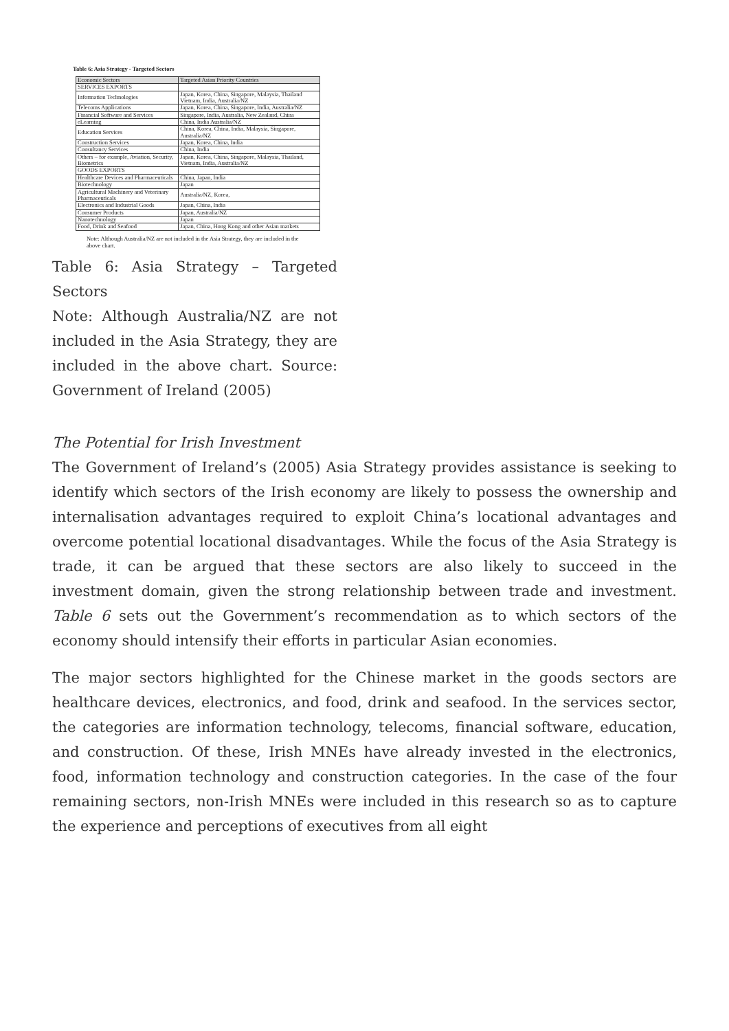Table 6: Asia Strategy - Targeted Sectors
| Economic Sectors | Targeted Asian Priority Countries |
| --- | --- |
| SERVICES EXPORTS | |
| Information Technologies | Japan, Korea, China, Singapore, Malaysia, Thailand Vietnam, India, Australia/NZ |
| Telecoms Applications | Japan, Korea, China, Singapore, India, Australia/NZ |
| Financial Software and Services | Singapore, India, Australia, New Zealand, China |
| eLearning | China, India Australia/NZ |
| Education Services | China, Korea, China, India, Malaysia, Singapore, Australia/NZ |
| Construction Services | Japan, Korea, China, India |
| Consultancy Services | China, India |
| Others – for example, Aviation, Security, Biometrics | Japan, Korea, China, Singapore, Malaysia, Thailand, Vietnam, India, Australia/NZ |
| GOODS EXPORTS | |
| Healthcare Devices and Pharmaceuticals | China, Japan, India |
| Biotechnology | Japan |
| Agricultural Machinery and Veterinary Pharmaceuticals | Australia/NZ, Korea, |
| Electronics and Industrial Goods | Japan, China, India |
| Consumer Products | Japan, Australia/NZ |
| Nanotechnology | Japan |
| Food, Drink and Seafood | Japan, China, Hong Kong and other Asian markets |
Note: Although Australia/NZ are not included in the Asia Strategy, they are included in the above chart.
Table 6: Asia Strategy – Targeted Sectors
Note: Although Australia/NZ are not included in the Asia Strategy, they are included in the above chart. Source: Government of Ireland (2005)
The Potential for Irish Investment
The Government of Ireland’s (2005) Asia Strategy provides assistance is seeking to identify which sectors of the Irish economy are likely to possess the ownership and internalisation advantages required to exploit China’s locational advantages and overcome potential locational disadvantages. While the focus of the Asia Strategy is trade, it can be argued that these sectors are also likely to succeed in the investment domain, given the strong relationship between trade and investment. Table 6 sets out the Government’s recommendation as to which sectors of the economy should intensify their efforts in particular Asian economies.
The major sectors highlighted for the Chinese market in the goods sectors are healthcare devices, electronics, and food, drink and seafood. In the services sector, the categories are information technology, telecoms, financial software, education, and construction. Of these, Irish MNEs have already invested in the electronics, food, information technology and construction categories. In the case of the four remaining sectors, non-Irish MNEs were included in this research so as to capture the experience and perceptions of executives from all eight